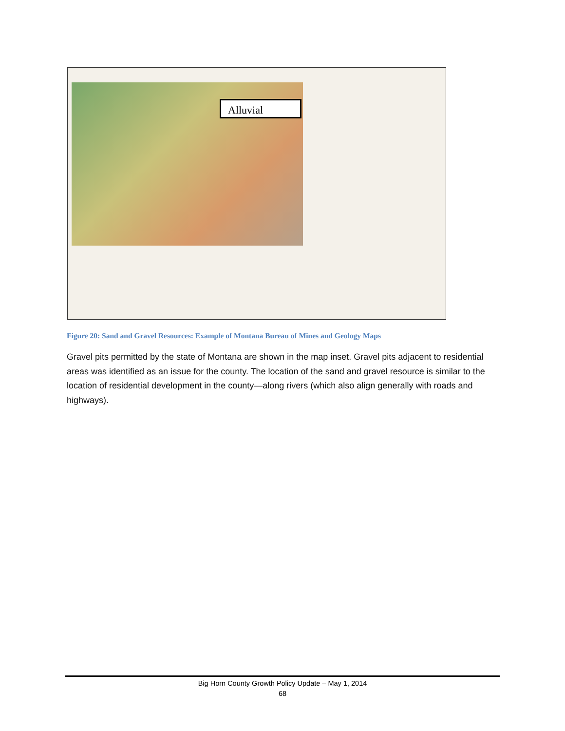Alluvial
Figure 20: Sand and Gravel Resources: Example of Montana Bureau of Mines and Geology Maps
Gravel pits permitted by the state of Montana are shown in the map inset. Gravel pits adjacent to residential areas was identified as an issue for the county. The location of the sand and gravel resource is similar to the location of residential development in the county—along rivers (which also align generally with roads and highways).
Big Horn County Growth Policy Update – May 1, 2014
68